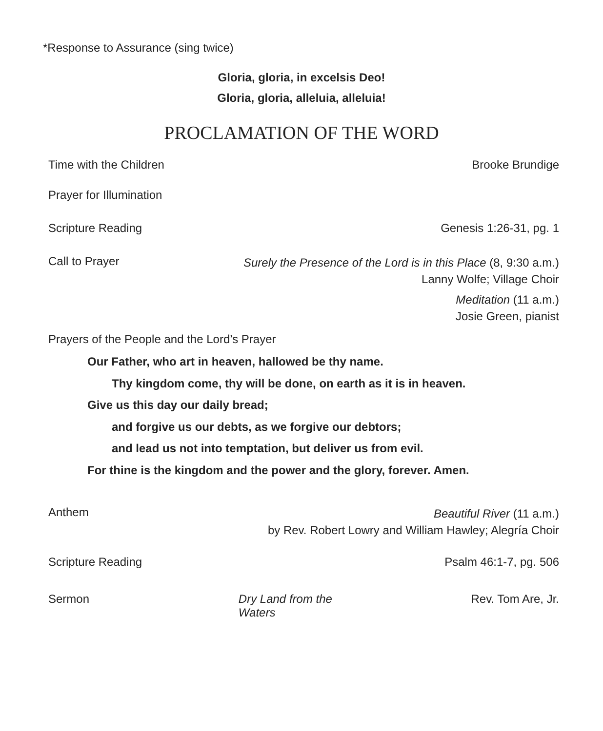*Response to Assurance (sing twice)
Gloria, gloria, in excelsis Deo!
Gloria, gloria, alleluia, alleluia!
PROCLAMATION OF THE WORD
Time with the Children Brooke Brundige
Prayer for Illumination
Scripture Reading Genesis 1:26-31, pg. 1
Call to Prayer
Surely the Presence of the Lord is in this Place (8, 9:30 a.m.)
Lanny Wolfe; Village Choir
Meditation (11 a.m.)
Josie Green, pianist
Prayers of the People and the Lord’s Prayer
Our Father, who art in heaven, hallowed be thy name.
Thy kingdom come, thy will be done, on earth as it is in heaven.
Give us this day our daily bread;
and forgive us our debts, as we forgive our debtors;
and lead us not into temptation, but deliver us from evil.
For thine is the kingdom and the power and the glory, forever. Amen.
Anthem
Beautiful River (11 a.m.)
by Rev. Robert Lowry and William Hawley; Alegría Choir
Scripture Reading Psalm 46:1-7, pg. 506
Sermon Dry Land from the Waters Rev. Tom Are, Jr.